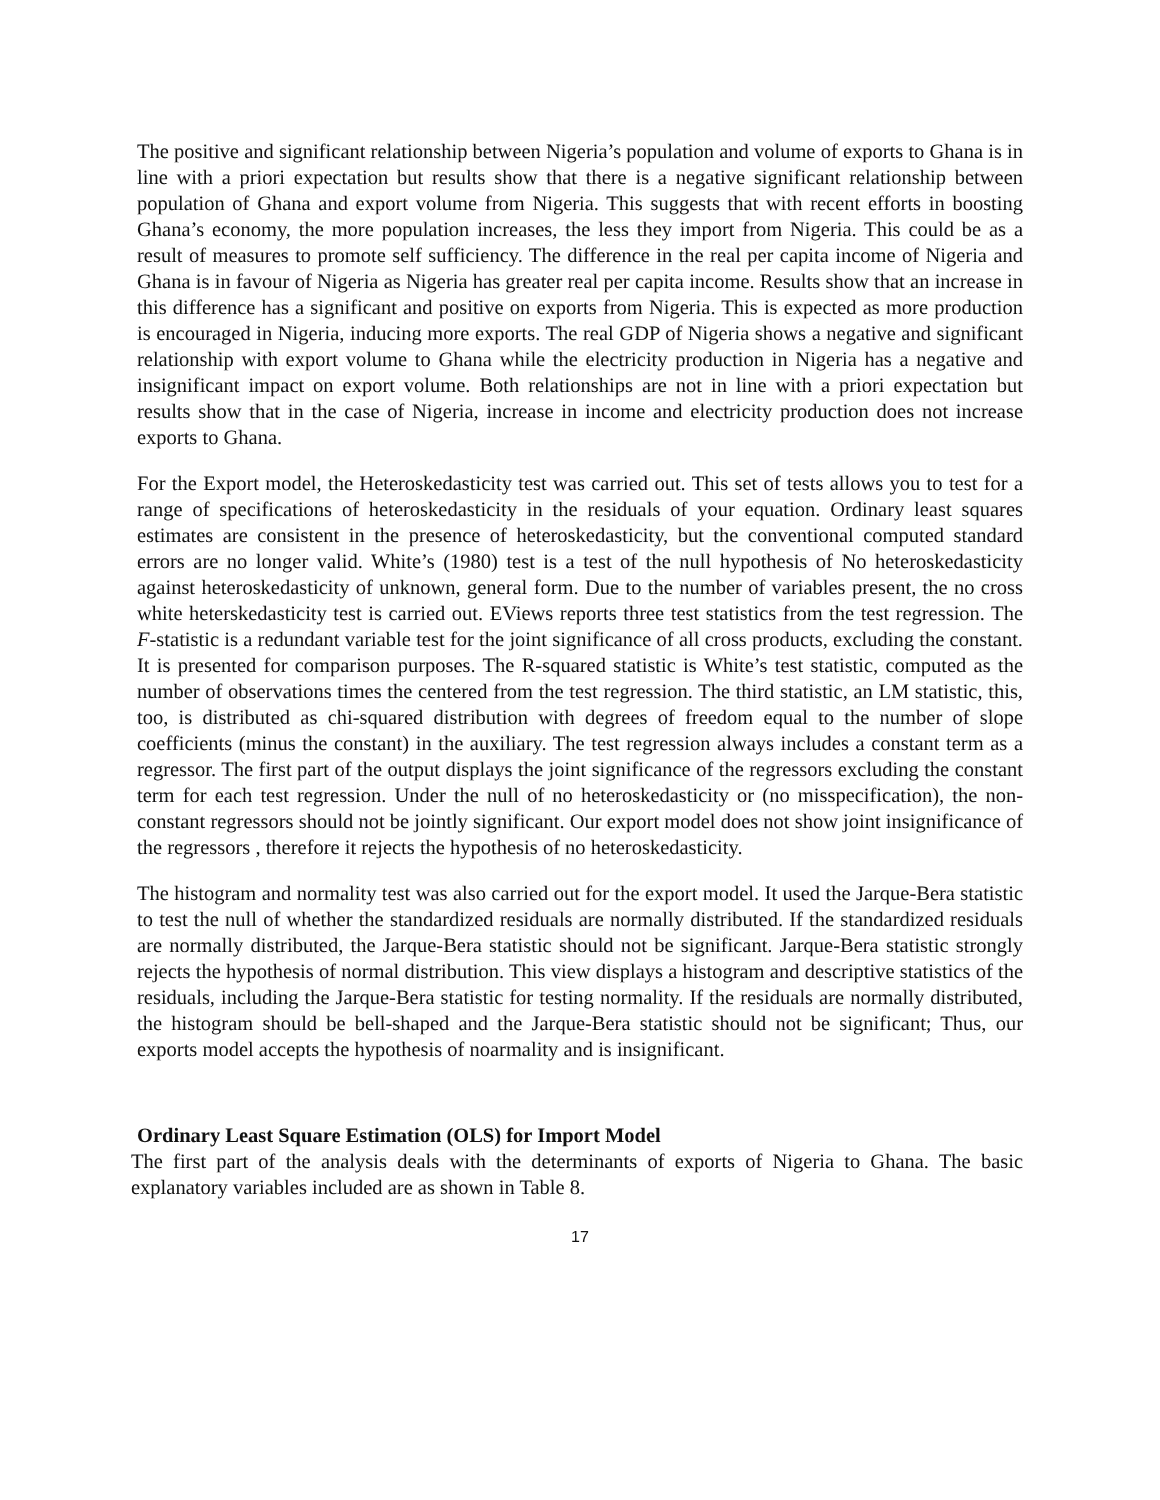The positive and significant relationship between Nigeria’s population and volume of exports to Ghana is in line with a priori expectation but results show that there is a negative significant relationship between population of Ghana and export volume from Nigeria. This suggests that with recent efforts in boosting Ghana’s economy, the more population increases, the less they import from Nigeria. This could be as a result of measures to promote self sufficiency. The difference in the real per capita income of Nigeria and Ghana is in favour of Nigeria as Nigeria has greater real per capita income. Results show that an increase in this difference has a significant and positive on exports from Nigeria. This is expected as more production is encouraged in Nigeria, inducing more exports. The real GDP of Nigeria shows a negative and significant relationship with export volume to Ghana while the electricity production in Nigeria has a negative and insignificant impact on export volume. Both relationships are not in line with a priori expectation but results show that in the case of Nigeria, increase in income and electricity production does not increase exports to Ghana.
For the Export model, the Heteroskedasticity test was carried out. This set of tests allows you to test for a range of specifications of heteroskedasticity in the residuals of your equation. Ordinary least squares estimates are consistent in the presence of heteroskedasticity, but the conventional computed standard errors are no longer valid. White’s (1980) test is a test of the null hypothesis of No heteroskedasticity against heteroskedasticity of unknown, general form. Due to the number of variables present, the no cross white heterskedasticity test is carried out. EViews reports three test statistics from the test regression. The F-statistic is a redundant variable test for the joint significance of all cross products, excluding the constant. It is presented for comparison purposes. The R-squared statistic is White’s test statistic, computed as the number of observations times the centered from the test regression. The third statistic, an LM statistic, this, too, is distributed as chi-squared distribution with degrees of freedom equal to the number of slope coefficients (minus the constant) in the auxiliary. The test regression always includes a constant term as a regressor. The first part of the output displays the joint significance of the regressors excluding the constant term for each test regression. Under the null of no heteroskedasticity or (no misspecification), the non-constant regressors should not be jointly significant. Our export model does not show joint insignificance of the regressors , therefore it rejects the hypothesis of no heteroskedasticity.
The histogram and normality test was also carried out for the export model. It used the Jarque-Bera statistic to test the null of whether the standardized residuals are normally distributed. If the standardized residuals are normally distributed, the Jarque-Bera statistic should not be significant. Jarque-Bera statistic strongly rejects the hypothesis of normal distribution. This view displays a histogram and descriptive statistics of the residuals, including the Jarque-Bera statistic for testing normality. If the residuals are normally distributed, the histogram should be bell-shaped and the Jarque-Bera statistic should not be significant; Thus, our exports model accepts the hypothesis of noarmality and is insignificant.
Ordinary Least Square Estimation (OLS) for Import Model
The first part of the analysis deals with the determinants of exports of Nigeria to Ghana. The basic explanatory variables included are as shown in Table 8.
17